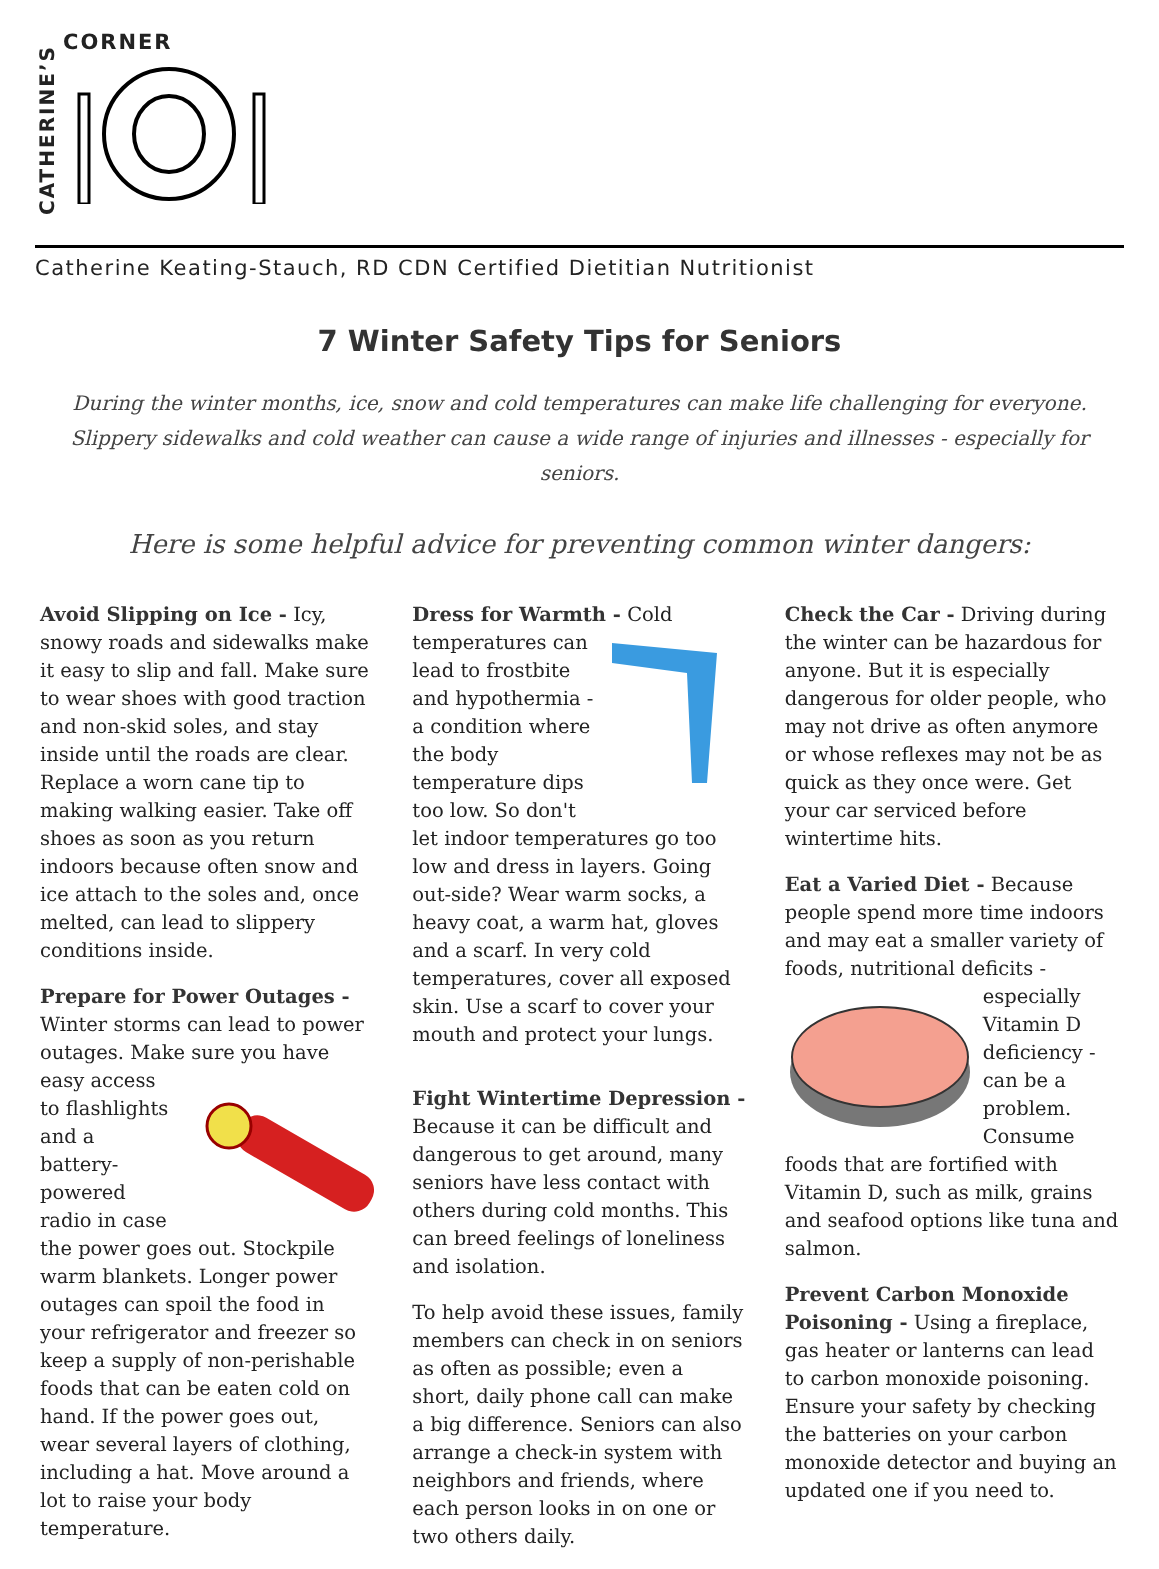CATHERINE’S
CORNER
Catherine Keating-Stauch, RD CDN Certified Dietitian Nutritionist
7 Winter Safety Tips for Seniors
During the winter months, ice, snow and cold temperatures can make life challenging for everyone.
Slippery sidewalks and cold weather can cause a wide range of injuries and illnesses - especially for seniors.
Here is some helpful advice for preventing common winter dangers:
Avoid Slipping on Ice - Icy, snowy roads and sidewalks make it easy to slip and fall. Make sure to wear shoes with good traction and non-skid soles, and stay inside until the roads are clear. Replace a worn cane tip to making walking easier. Take off shoes as soon as you return indoors because often snow and ice attach to the soles and, once melted, can lead to slippery conditions inside.
Prepare for Power Outages - Winter storms can lead to power outages. Make sure you have easy access to flashlights and a battery-powered radio in case the power goes out. Stockpile warm blankets. Longer power outages can spoil the food in your refrigerator and freezer so keep a supply of non-perishable foods that can be eaten cold on hand. If the power goes out, wear several layers of clothing, including a hat. Move around a lot to raise your body temperature.
Dress for Warmth - Cold temperatures can lead to frostbite and hypothermia - a condition where the body temperature dips too low. So don't let indoor temperatures go too low and dress in layers. Going out-side? Wear warm socks, a heavy coat, a warm hat, gloves and a scarf. In very cold temperatures, cover all exposed skin. Use a scarf to cover your mouth and protect your lungs.
Fight Wintertime Depression - Because it can be difficult and dangerous to get around, many seniors have less contact with others during cold months. This can breed feelings of loneliness and isolation.
To help avoid these issues, family members can check in on seniors as often as possible; even a short, daily phone call can make a big difference. Seniors can also arrange a check-in system with neighbors and friends, where each person looks in on one or two others daily.
Check the Car - Driving during the winter can be hazardous for anyone. But it is especially dangerous for older people, who may not drive as often anymore or whose reflexes may not be as quick as they once were. Get your car serviced before wintertime hits.
Eat a Varied Diet - Because people spend more time indoors and may eat a smaller variety of foods, nutritional deficits - especially Vitamin D deficiency - can be a problem. Consume foods that are fortified with Vitamin D, such as milk, grains and seafood options like tuna and salmon.
Prevent Carbon Monoxide Poisoning - Using a fireplace, gas heater or lanterns can lead to carbon monoxide poisoning. Ensure your safety by checking the batteries on your carbon monoxide detector and buying an updated one if you need to.